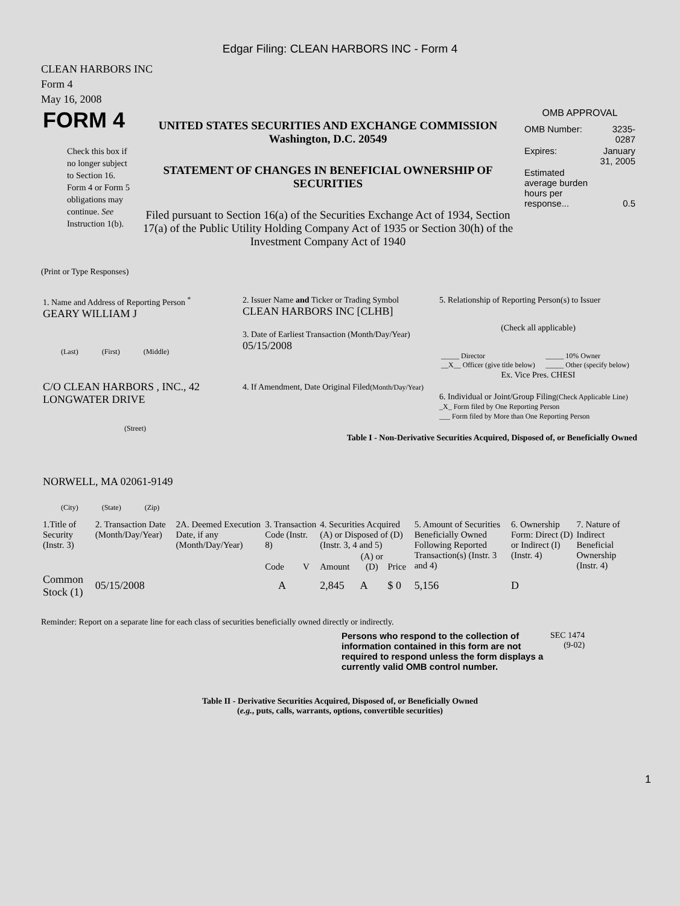Edgar Filing: CLEAN HARBORS INC - Form 4
CLEAN HARBORS INC
Form 4
May 16, 2008
| FORM 4 Check this box if no longer subject to Section 16. Form 4 or Form 5 obligations may continue. See Instruction 1(b). | UNITED STATES SECURITIES AND EXCHANGE COMMISSION Washington, D.C. 20549 STATEMENT OF CHANGES IN BENEFICIAL OWNERSHIP OF SECURITIES Filed pursuant to Section 16(a) of the Securities Exchange Act of 1934, Section 17(a) of the Public Utility Holding Company Act of 1935 or Section 30(h) of the Investment Company Act of 1940 | OMB APPROVAL / OMB Number: / 3235-0287 / / Expires: / January 31, 2005 / / Estimated average burden hours per response... / 0.5 / |
(Print or Type Responses)
| 1. Name and Address of Reporting Person <sup>*</sup> GEARY WILLIAM J (Last) (First) (Middle) C/O CLEAN HARBORS , INC., 42 LONGWATER DRIVE (Street) NORWELL, MA 02061-9149 (City) (State) (Zip) | 2. Issuer Name and Ticker or Trading Symbol CLEAN HARBORS INC [CLHB] 3. Date of Earliest Transaction (Month/Day/Year) 05/15/2008 4. If Amendment, Date Original Filed (Month/Day/Year) | 5. Relationship of Reporting Person(s) to Issuer (Check all applicable) / _____ Director __X__ Officer (give title below) / _____ 10% Owner _____ Other (specify below) / Ex. Vice Pres. CHESI 6. Individual or Joint/Group Filing (Check Applicable Line) _X_ Form filed by One Reporting Person ___ Form filed by More than One Reporting Person Table I - Non-Derivative Securities Acquired, Disposed of, or Beneficially Owned |
| 1.Title of Security (Instr. 3) | 2. Transaction Date (Month/Day/Year) | 2A. Deemed Execution Date, if any (Month/Day/Year) | 3. Transaction Code (Instr. 8) | | 4. Securities Acquired (A) or Disposed of (D) (Instr. 3, 4 and 5) | | | 5. Amount of Securities Beneficially Owned Following Reported Transaction(s) (Instr. 3 and 4) | 6. Ownership Form: Direct (D) or Indirect (I) (Instr. 4) | 7. Nature of Indirect Beneficial Ownership (Instr. 4) |
| --- | --- | --- | --- | --- | --- | --- | --- | --- | --- | --- |
| | | | Code | V | Amount | (A) or (D) | Price | | | |
| Common Stock (1) | 05/15/2008 | | A | | 2,845 | A | $ 0 | 5,156 | D | |
Reminder: Report on a separate line for each class of securities beneficially owned directly or indirectly.
| Persons who respond to the collection of information contained in this form are not required to respond unless the form displays a currently valid OMB control number. | SEC 1474 (9-02) |
Table II - Derivative Securities Acquired, Disposed of, or Beneficially Owned
(e.g., puts, calls, warrants, options, convertible securities)
1